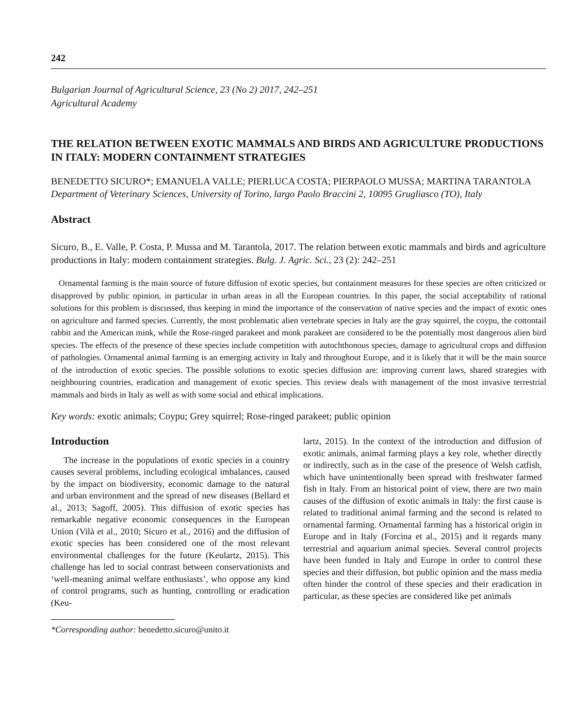242
Bulgarian Journal of Agricultural Science, 23 (No 2) 2017, 242–251
Agricultural Academy
THE RELATION BETWEEN EXOTIC MAMMALS AND BIRDS AND AGRICULTURE PRODUCTIONS IN ITALY: MODERN CONTAINMENT STRATEGIES
BENEDETTO SICURO*; EMANUELA VALLE; PIERLUCA COSTA; PIERPAOLO MUSSA; MARTINA TARANTOLA
Department of Veterinary Sciences, University of Torino, largo Paolo Braccini 2, 10095 Grugliasco (TO), Italy
Abstract
Sicuro, B., E. Valle, P. Costa, P. Mussa and M. Tarantola, 2017. The relation between exotic mammals and birds and agriculture productions in Italy: modern containment strategies. Bulg. J. Agric. Sci., 23 (2): 242–251
Ornamental farming is the main source of future diffusion of exotic species, but containment measures for these species are often criticized or disapproved by public opinion, in particular in urban areas in all the European countries. In this paper, the social acceptability of rational solutions for this problem is discussed, thus keeping in mind the importance of the conservation of native species and the impact of exotic ones on agriculture and farmed species. Currently, the most problematic alien vertebrate species in Italy are the gray squirrel, the coypu, the cottontail rabbit and the American mink, while the Rose-ringed parakeet and monk parakeet are considered to be the potentially most dangerous alien bird species. The effects of the presence of these species include competition with autochthonous species, damage to agricultural crops and diffusion of pathologies. Ornamental animal farming is an emerging activity in Italy and throughout Europe, and it is likely that it will be the main source of the introduction of exotic species. The possible solutions to exotic species diffusion are: improving current laws, shared strategies with neighbouring countries, eradication and management of exotic species. This review deals with management of the most invasive terrestrial mammals and birds in Italy as well as with some social and ethical implications.
Key words: exotic animals; Coypu; Grey squirrel; Rose-ringed parakeet; public opinion
Introduction
The increase in the populations of exotic species in a country causes several problems, including ecological imbalances, caused by the impact on biodiversity, economic damage to the natural and urban environment and the spread of new diseases (Bellard et al., 2013; Sagoff, 2005). This diffusion of exotic species has remarkable negative economic consequences in the European Union (Vilà et al., 2010; Sicuro et al., 2016) and the diffusion of exotic species has been considered one of the most relevant environmental challenges for the future (Keulartz, 2015). This challenge has led to social contrast between conservationists and ‘well-meaning animal welfare enthusiasts’, who oppose any kind of control programs, such as hunting, controlling or eradication (Keu-
*Corresponding author: benedetto.sicuro@unito.it
lartz, 2015). In the context of the introduction and diffusion of exotic animals, animal farming plays a key role, whether directly or indirectly, such as in the case of the presence of Welsh catfish, which have unintentionally been spread with freshwater farmed fish in Italy. From an historical point of view, there are two main causes of the diffusion of exotic animals in Italy: the first cause is related to traditional animal farming and the second is related to ornamental farming. Ornamental farming has a historical origin in Europe and in Italy (Forcina et al., 2015) and it regards many terrestrial and aquarium animal species. Several control projects have been funded in Italy and Europe in order to control these species and their diffusion, but public opinion and the mass media often hinder the control of these species and their eradication in particular, as these species are considered like pet animals